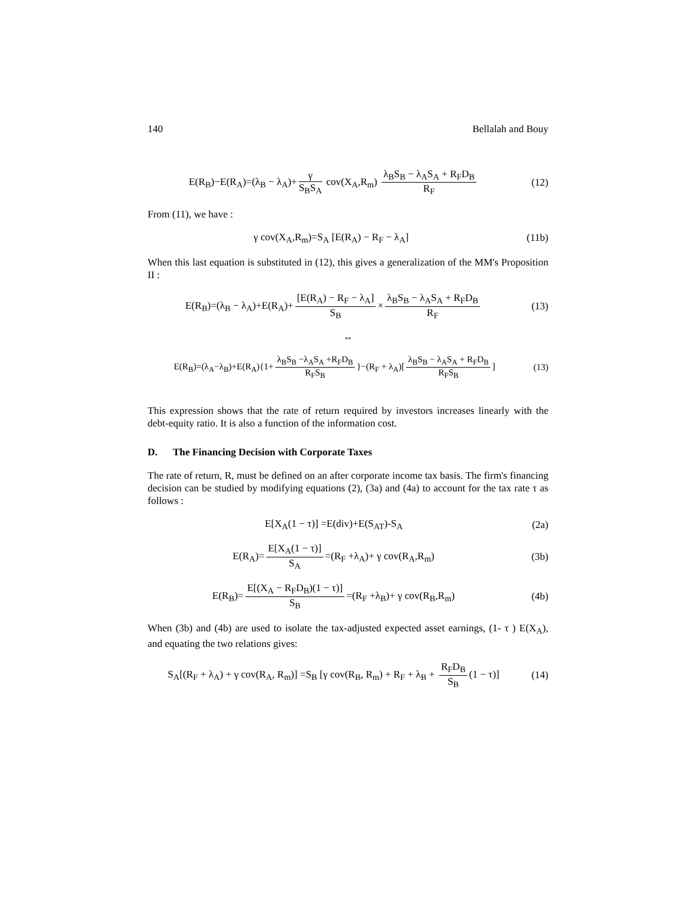140 Bellalah and Bouy
E(R<sub>B</sub>)−E(R<sub>A</sub>)=(λ<sub>B</sub> − λ<sub>A</sub>)+ γ S<sub>B</sub>S<sub>A</sub> cov(X<sub>A</sub>,R<sub>m</sub>) λ<sub>B</sub>S<sub>B</sub> − λ<sub>A</sub>S<sub>A</sub> + R<sub>F</sub>D<sub>B</sub> R<sub>F</sub>
(12)
From (11), we have :
γ cov(X<sub>A</sub>,R<sub>m</sub>)=S<sub>A</sub> [E(R<sub>A</sub>) − R<sub>F</sub> − λ<sub>A</sub>]
(11b)
When this last equation is substituted in (12), this gives a generalization of the MM's Proposition II :
E(R<sub>B</sub>)=(λ<sub>B</sub> − λ<sub>A</sub>)+E(R<sub>A</sub>)+ [E(R<sub>A</sub>) − R<sub>F</sub> − λ<sub>A</sub>] S<sub>B</sub> × λ<sub>B</sub>S<sub>B</sub> − λ<sub>A</sub>S<sub>A</sub> + R<sub>F</sub>D<sub>B</sub> R<sub>F</sub>
(13)
⇔
E(R<sub>B</sub>)=(λ<sub>A</sub>−λ<sub>B</sub>)+E(R<sub>A</sub>){1+ λ<sub>B</sub>S<sub>B</sub> −λ<sub>A</sub>S<sub>A</sub> +R<sub>F</sub>D<sub>B</sub> R<sub>F</sub>S<sub>B</sub> }−(R<sub>F</sub> + λ<sub>A</sub>)[λ<sub>B</sub>S<sub>B</sub> − λ<sub>A</sub>S<sub>A</sub> + R<sub>F</sub>D<sub>B</sub> R<sub>F</sub>S<sub>B</sub>]
(13)
This expression shows that the rate of return required by investors increases linearly with the debt-equity ratio. It is also a function of the information cost.
D. The Financing Decision with Corporate Taxes
The rate of return, R, must be defined on an after corporate income tax basis. The firm's financing decision can be studied by modifying equations (2), (3a) and (4a) to account for the tax rate τ as follows :
E[X<sub>A</sub>(1 − τ)] =E(div)+E(S<sub>AT</sub>)-S<sub>A</sub> (2a)
E(R<sub>A</sub>)= E[X<sub>A</sub>(1 − τ)] S<sub>A</sub> =(R<sub>F</sub> +λ<sub>A</sub>)+ γ cov(R<sub>A</sub>,R<sub>m</sub>)
(3b)
E(R<sub>B</sub>)= E[(X<sub>A</sub> − R<sub>F</sub>D<sub>B</sub>)(1 − τ)] S<sub>B</sub> =(R<sub>F</sub> +λ<sub>B</sub>)+ γ cov(R<sub>B</sub>,R<sub>m</sub>)
(4b)
When (3b) and (4b) are used to isolate the tax-adjusted expected asset earnings, (1- τ ) E(X<sub>A</sub>), and equating the two relations gives:
S<sub>A</sub>[(R<sub>F</sub> + λ<sub>A</sub>) + γ cov(R<sub>A</sub>, R<sub>m</sub>)] =S<sub>B</sub> [γ cov(R<sub>B</sub>, R<sub>m</sub>) + R<sub>F</sub> + λ<sub>B</sub> + R<sub>F</sub>D<sub>B</sub> S<sub>B</sub> (1 − τ)]
(14)